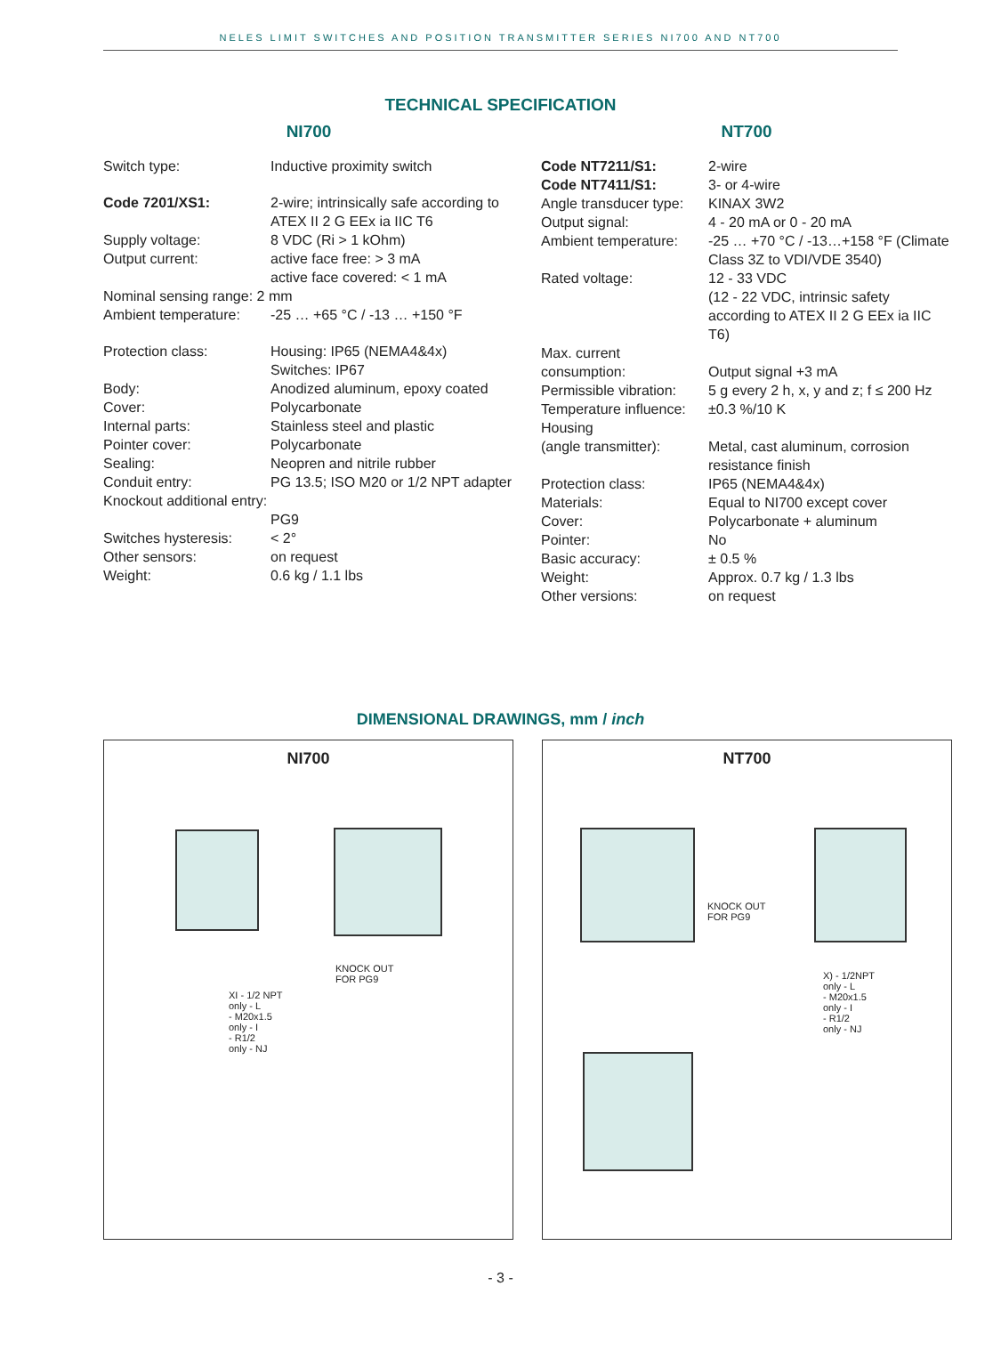NELES LIMIT SWITCHES AND POSITION TRANSMITTER SERIES NI700 AND NT700
TECHNICAL SPECIFICATION
NI700
| Switch type: | Inductive proximity switch |
| Code 7201/XS1: | 2-wire; intrinsically safe according to ATEX II 2 G EEx ia IIC T6 |
| Supply voltage: | 8 VDC (Ri > 1 kOhm) |
| Output current: | active face free: > 3 mA active face covered: < 1 mA |
| Nominal sensing range: 2 mm | |
| Ambient temperature: | -25 … +65 °C / -13 … +150 °F |
| Protection class: | Housing: IP65 (NEMA4&4x) Switches: IP67 |
| Body: | Anodized aluminum, epoxy coated |
| Cover: | Polycarbonate |
| Internal parts: | Stainless steel and plastic |
| Pointer cover: | Polycarbonate |
| Sealing: | Neopren and nitrile rubber |
| Conduit entry: | PG 13.5; ISO M20 or 1/2 NPT adapter |
| Knockout additional entry: | PG9 |
| Switches hysteresis: | < 2° |
| Other sensors: | on request |
| Weight: | 0.6 kg / 1.1 lbs |
NT700
| Code NT7211/S1: Code NT7411/S1: | 2-wire 3- or 4-wire |
| Angle transducer type: | KINAX 3W2 |
| Output signal: | 4 - 20 mA or 0 - 20 mA |
| Ambient temperature: | -25 … +70 °C / -13…+158 °F (Climate Class 3Z to VDI/VDE 3540) |
| Rated voltage: | 12 - 33 VDC (12 - 22 VDC, intrinsic safety according to ATEX II 2 G EEx ia IIC T6) |
| Max. current consumption: | Output signal +3 mA |
| Permissible vibration: | 5 g every 2 h, x, y and z; f ≤ 200 Hz |
| Temperature influence: | ±0.3 %/10 K |
| Housing (angle transmitter): | Metal, cast aluminum, corrosion resistance finish |
| Protection class: | IP65 (NEMA4&4x) |
| Materials: | Equal to NI700 except cover |
| Cover: | Polycarbonate + aluminum |
| Pointer: | No |
| Basic accuracy: | ± 0.5 % |
| Weight: | Approx. 0.7 kg / 1.3 lbs |
| Other versions: | on request |
DIMENSIONAL DRAWINGS, mm / inch
NI700
XI - 1/2 NPT
only - L
- M20x1.5
only - I
- R1/2
only - NJ
KNOCK OUT
FOR PG9
NT700
KNOCK OUT
FOR PG9
X) - 1/2NPT
only - L
- M20x1.5
only - I
- R1/2
only - NJ
- 3 -